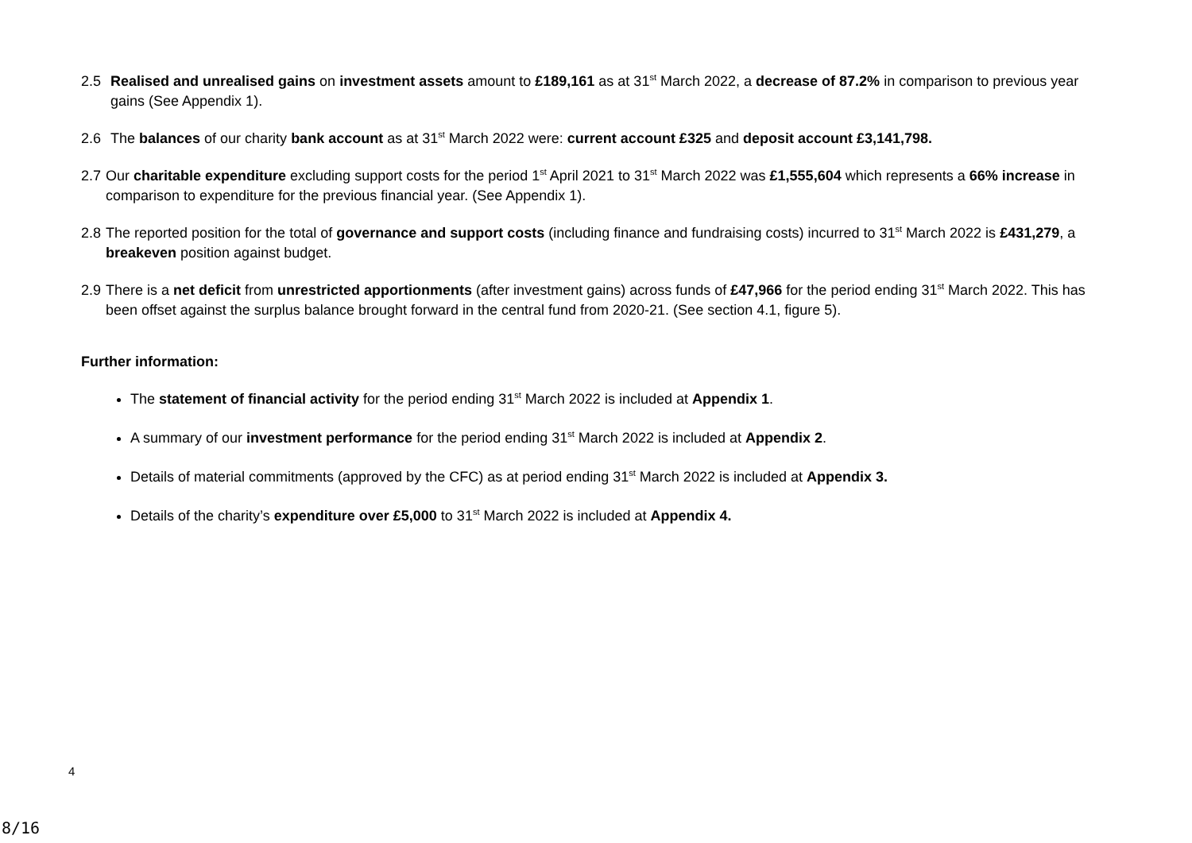2.5 Realised and unrealised gains on investment assets amount to £189,161 as at 31<sup>st</sup> March 2022, a decrease of 87.2% in comparison to previous year gains (See Appendix 1).
2.6 The balances of our charity bank account as at 31<sup>st</sup> March 2022 were: current account £325 and deposit account £3,141,798.
2.7
Our charitable expenditure excluding support costs for the period 1<sup>st</sup> April 2021 to 31<sup>st</sup> March 2022 was £1,555,604 which represents a 66% increase in comparison to expenditure for the previous financial year. (See Appendix 1).
2.8
The reported position for the total of governance and support costs (including finance and fundraising costs) incurred to 31<sup>st</sup> March 2022 is £431,279, a breakeven position against budget.
2.9
There is a net deficit from unrestricted apportionments (after investment gains) across funds of £47,966 for the period ending 31<sup>st</sup> March 2022. This has been offset against the surplus balance brought forward in the central fund from 2020-21. (See section 4.1, figure 5).
Further information:
The statement of financial activity for the period ending 31<sup>st</sup> March 2022 is included at Appendix 1.
A summary of our investment performance for the period ending 31<sup>st</sup> March 2022 is included at Appendix 2.
Details of material commitments (approved by the CFC) as at period ending 31<sup>st</sup> March 2022 is included at Appendix 3.
Details of the charity’s expenditure over £5,000 to 31<sup>st</sup> March 2022 is included at Appendix 4.
4
8/16